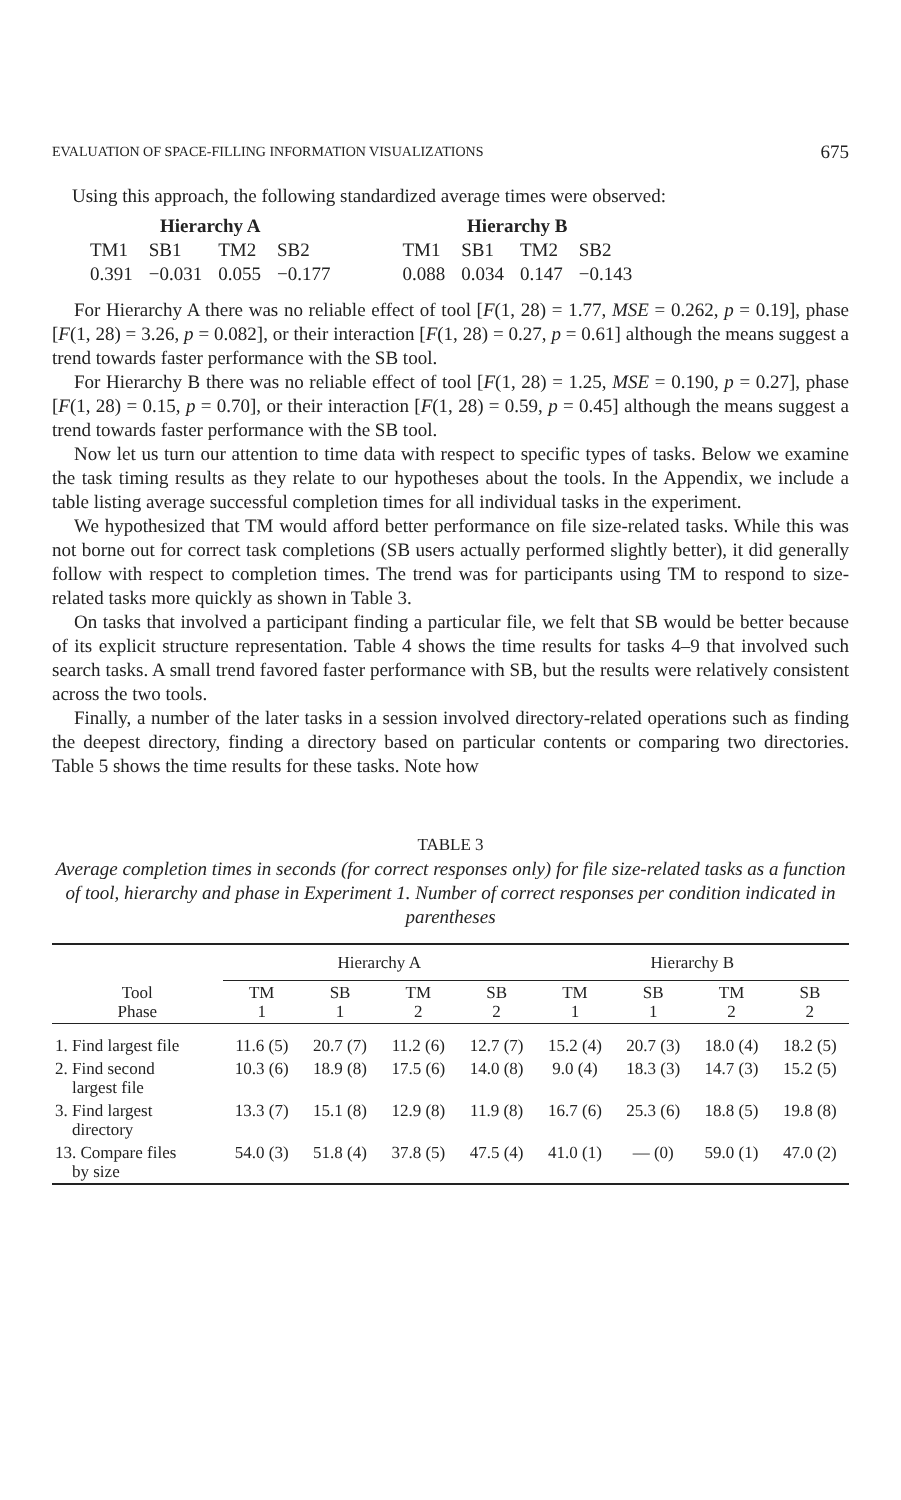EVALUATION OF SPACE-FILLING INFORMATION VISUALIZATIONS 675
Using this approach, the following standardized average times were observed:
| Hierarchy A | | | | | Hierarchy B | | | |
| --- | --- | --- | --- | --- | --- | --- | --- | --- |
| TM1 | SB1 | TM2 | SB2 | | TM1 | SB1 | TM2 | SB2 |
| 0.391 | −0.031 | 0.055 | −0.177 | | 0.088 | 0.034 | 0.147 | −0.143 |
For Hierarchy A there was no reliable effect of tool [F(1, 28) = 1.77, MSE = 0.262, p = 0.19], phase [F(1, 28) = 3.26, p = 0.082], or their interaction [F(1, 28) = 0.27, p = 0.61] although the means suggest a trend towards faster performance with the SB tool.
For Hierarchy B there was no reliable effect of tool [F(1, 28) = 1.25, MSE = 0.190, p = 0.27], phase [F(1, 28) = 0.15, p = 0.70], or their interaction [F(1, 28) = 0.59, p = 0.45] although the means suggest a trend towards faster performance with the SB tool.
Now let us turn our attention to time data with respect to specific types of tasks. Below we examine the task timing results as they relate to our hypotheses about the tools. In the Appendix, we include a table listing average successful completion times for all individual tasks in the experiment.
We hypothesized that TM would afford better performance on file size-related tasks. While this was not borne out for correct task completions (SB users actually performed slightly better), it did generally follow with respect to completion times. The trend was for participants using TM to respond to size-related tasks more quickly as shown in Table 3.
On tasks that involved a participant finding a particular file, we felt that SB would be better because of its explicit structure representation. Table 4 shows the time results for tasks 4–9 that involved such search tasks. A small trend favored faster performance with SB, but the results were relatively consistent across the two tools.
Finally, a number of the later tasks in a session involved directory-related operations such as finding the deepest directory, finding a directory based on particular contents or comparing two directories. Table 5 shows the time results for these tasks. Note how
TABLE 3
Average completion times in seconds (for correct responses only) for file size-related tasks as a function of tool, hierarchy and phase in Experiment 1. Number of correct responses per condition indicated in parentheses
| Tool Phase | Hierarchy A | | | | Hierarchy B | | | |
| --- | --- | --- | --- | --- | --- | --- | --- | --- |
| | TM 1 | SB 1 | TM 2 | SB 2 | TM 1 | SB 1 | TM 2 | SB 2 |
| 1. Find largest file | 11.6 (5) | 20.7 (7) | 11.2 (6) | 12.7 (7) | 15.2 (4) | 20.7 (3) | 18.0 (4) | 18.2 (5) |
| 2. Find second largest file | 10.3 (6) | 18.9 (8) | 17.5 (6) | 14.0 (8) | 9.0 (4) | 18.3 (3) | 14.7 (3) | 15.2 (5) |
| 3. Find largest directory | 13.3 (7) | 15.1 (8) | 12.9 (8) | 11.9 (8) | 16.7 (6) | 25.3 (6) | 18.8 (5) | 19.8 (8) |
| 13. Compare files by size | 54.0 (3) | 51.8 (4) | 37.8 (5) | 47.5 (4) | 41.0 (1) | — (0) | 59.0 (1) | 47.0 (2) |